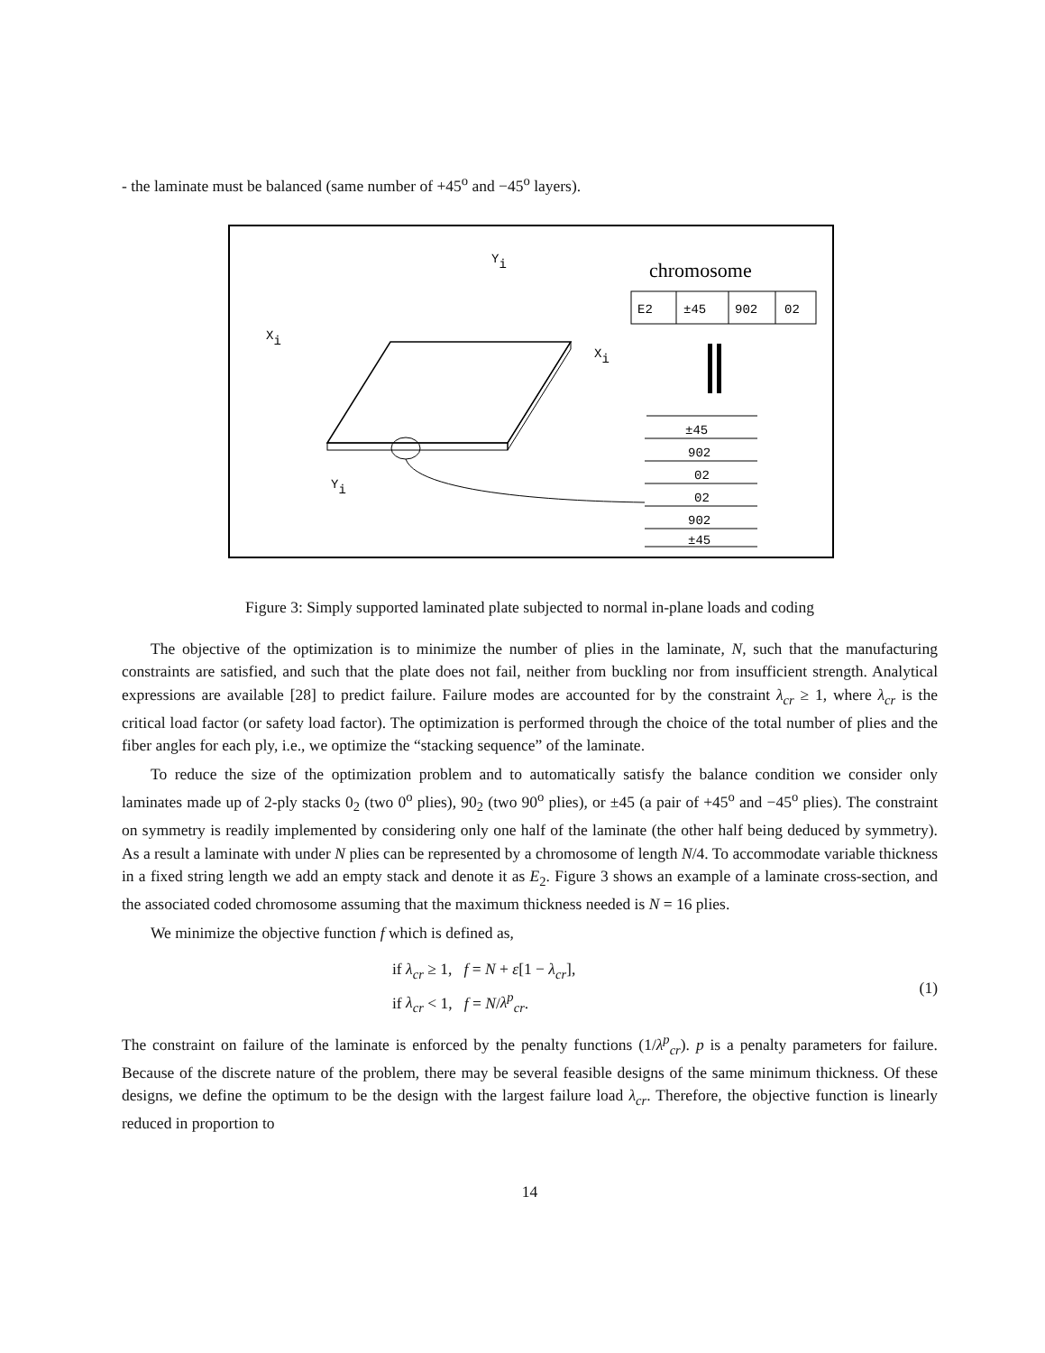- the laminate must be balanced (same number of +45<sup>o</sup> and −45<sup>o</sup> layers).
Yi
Xi
Xi
Yi
chromosome
E2
±45
902
02
±45
902
02
02
902
±45
Figure 3: Simply supported laminated plate subjected to normal in-plane loads and coding
The objective of the optimization is to minimize the number of plies in the laminate, N, such that the manufacturing constraints are satisfied, and such that the plate does not fail, neither from buckling nor from insufficient strength. Analytical expressions are available [28] to predict failure. Failure modes are accounted for by the constraint λ<sub>cr</sub> ≥ 1, where λ<sub>cr</sub> is the critical load factor (or safety load factor). The optimization is performed through the choice of the total number of plies and the fiber angles for each ply, i.e., we optimize the “stacking sequence” of the laminate.
To reduce the size of the optimization problem and to automatically satisfy the balance condition we consider only laminates made up of 2-ply stacks 0<sub>2</sub> (two 0<sup>o</sup> plies), 90<sub>2</sub> (two 90<sup>o</sup> plies), or ±45 (a pair of +45<sup>o</sup> and −45<sup>o</sup> plies). The constraint on symmetry is readily implemented by considering only one half of the laminate (the other half being deduced by symmetry). As a result a laminate with under N plies can be represented by a chromosome of length N/4. To accommodate variable thickness in a fixed string length we add an empty stack and denote it as E<sub>2</sub>. Figure 3 shows an example of a laminate cross-section, and the associated coded chromosome assuming that the maximum thickness needed is N = 16 plies.
We minimize the objective function f which is defined as,
if λ<sub>cr</sub> ≥ 1, f = N + ε[1 − λ<sub>cr</sub>],
if λ<sub>cr</sub> < 1, f = N/λ<sup>p</sup><sub>cr</sub>.
(1)
The constraint on failure of the laminate is enforced by the penalty functions (1/λ<sup>p</sup><sub>cr</sub>). p is a penalty parameters for failure. Because of the discrete nature of the problem, there may be several feasible designs of the same minimum thickness. Of these designs, we define the optimum to be the design with the largest failure load λ<sub>cr</sub>. Therefore, the objective function is linearly reduced in proportion to
14